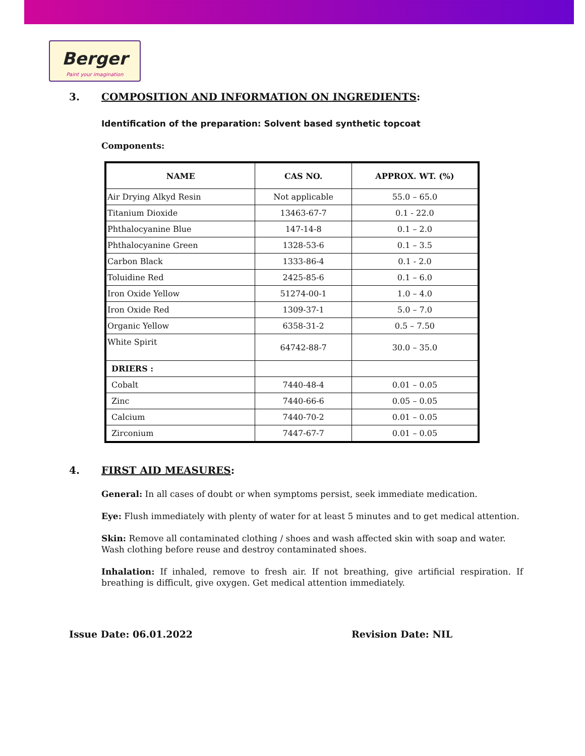Berger
Paint your imagination
3. COMPOSITION AND INFORMATION ON INGREDIENTS:
Identification of the preparation: Solvent based synthetic topcoat
Components:
| NAME | CAS NO. | APPROX. WT. (%) |
| --- | --- | --- |
| Air Drying Alkyd Resin | Not applicable | 55.0 – 65.0 |
| Titanium Dioxide | 13463-67-7 | 0.1 - 22.0 |
| Phthalocyanine Blue | 147-14-8 | 0.1 – 2.0 |
| Phthalocyanine Green | 1328-53-6 | 0.1 – 3.5 |
| Carbon Black | 1333-86-4 | 0.1 - 2.0 |
| Toluidine Red | 2425-85-6 | 0.1 – 6.0 |
| Iron Oxide Yellow | 51274-00-1 | 1.0 – 4.0 |
| Iron Oxide Red | 1309-37-1 | 5.0 – 7.0 |
| Organic Yellow | 6358-31-2 | 0.5 – 7.50 |
| White Spirit | 64742-88-7 | 30.0 – 35.0 |
| DRIERS : | | |
| Cobalt | 7440-48-4 | 0.01 – 0.05 |
| Zinc | 7440-66-6 | 0.05 – 0.05 |
| Calcium | 7440-70-2 | 0.01 – 0.05 |
| Zirconium | 7447-67-7 | 0.01 – 0.05 |
4. FIRST AID MEASURES:
General: In all cases of doubt or when symptoms persist, seek immediate medication.
Eye: Flush immediately with plenty of water for at least 5 minutes and to get medical attention.
Skin: Remove all contaminated clothing / shoes and wash affected skin with soap and water. Wash clothing before reuse and destroy contaminated shoes.
Inhalation: If inhaled, remove to fresh air. If not breathing, give artificial respiration. If breathing is difficult, give oxygen. Get medical attention immediately.
Issue Date: 06.01.2022 Revision Date: NIL